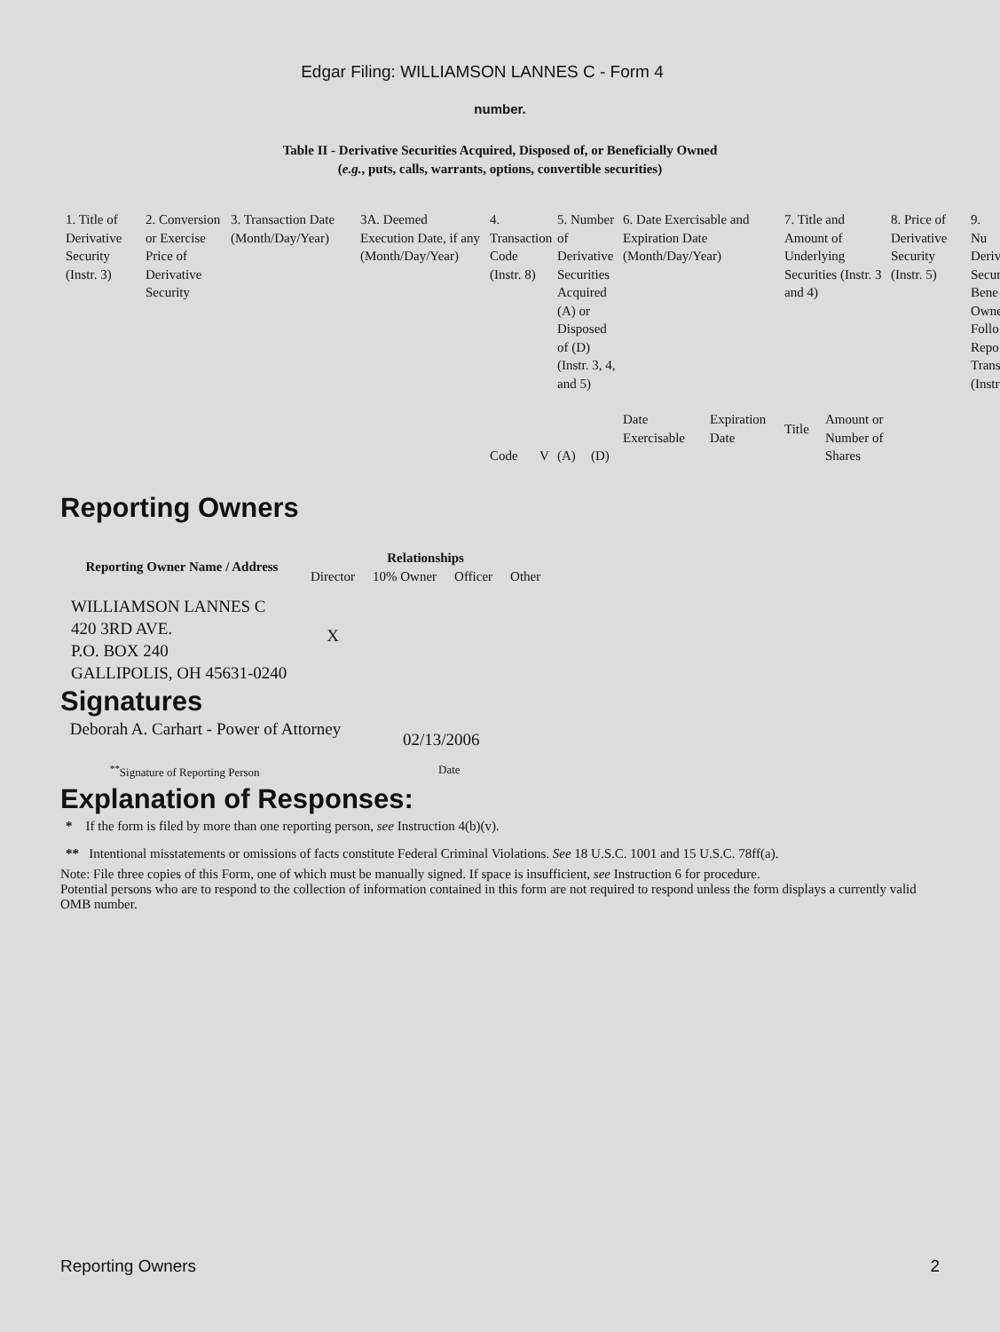Edgar Filing: WILLIAMSON LANNES C - Form 4
number.
Table II - Derivative Securities Acquired, Disposed of, or Beneficially Owned
(e.g., puts, calls, warrants, options, convertible securities)
| 1. Title of Derivative Security (Instr. 3) | 2. Conversion or Exercise Price of Derivative Security | 3. Transaction Date (Month/Day/Year) | 3A. Deemed Execution Date, if any (Month/Day/Year) | 4. Transaction Code (Instr. 8) | | 5. Number of Derivative Securities Acquired (A) or Disposed of (D) (Instr. 3, 4, and 5) | | 6. Date Exercisable and Expiration Date (Month/Day/Year) | | 7. Title and Amount of Underlying Securities (Instr. 3 and 4) | | 8. Price of Derivative Security (Instr. 5) | 9. Nu Deriv Secur Bene Owne Follo Repo Trans (Instr |
| | | | | Code | V | (A) | (D) | Date Exercisable | Expiration Date | Title | Amount or Number of Shares | | |
Reporting Owners
| Reporting Owner Name / Address | Relationships | | | |
| --- | --- | --- | --- | --- |
| | Director | 10% Owner | Officer | Other |
| WILLIAMSON LANNES C 420 3RD AVE. P.O. BOX 240 GALLIPOLIS, OH 45631-0240 | X | | | |
Signatures
Deborah A. Carhart - Power of Attorney
02/13/2006
<sup>**</sup> Signature of Reporting Person Date
Explanation of Responses:
* If the form is filed by more than one reporting person, see Instruction 4(b)(v).
** Intentional misstatements or omissions of facts constitute Federal Criminal Violations. See 18 U.S.C. 1001 and 15 U.S.C. 78ff(a).
Note: File three copies of this Form, one of which must be manually signed. If space is insufficient, see Instruction 6 for procedure.
Potential persons who are to respond to the collection of information contained in this form are not required to respond unless the form displays a currently valid OMB number.
Reporting Owners 2